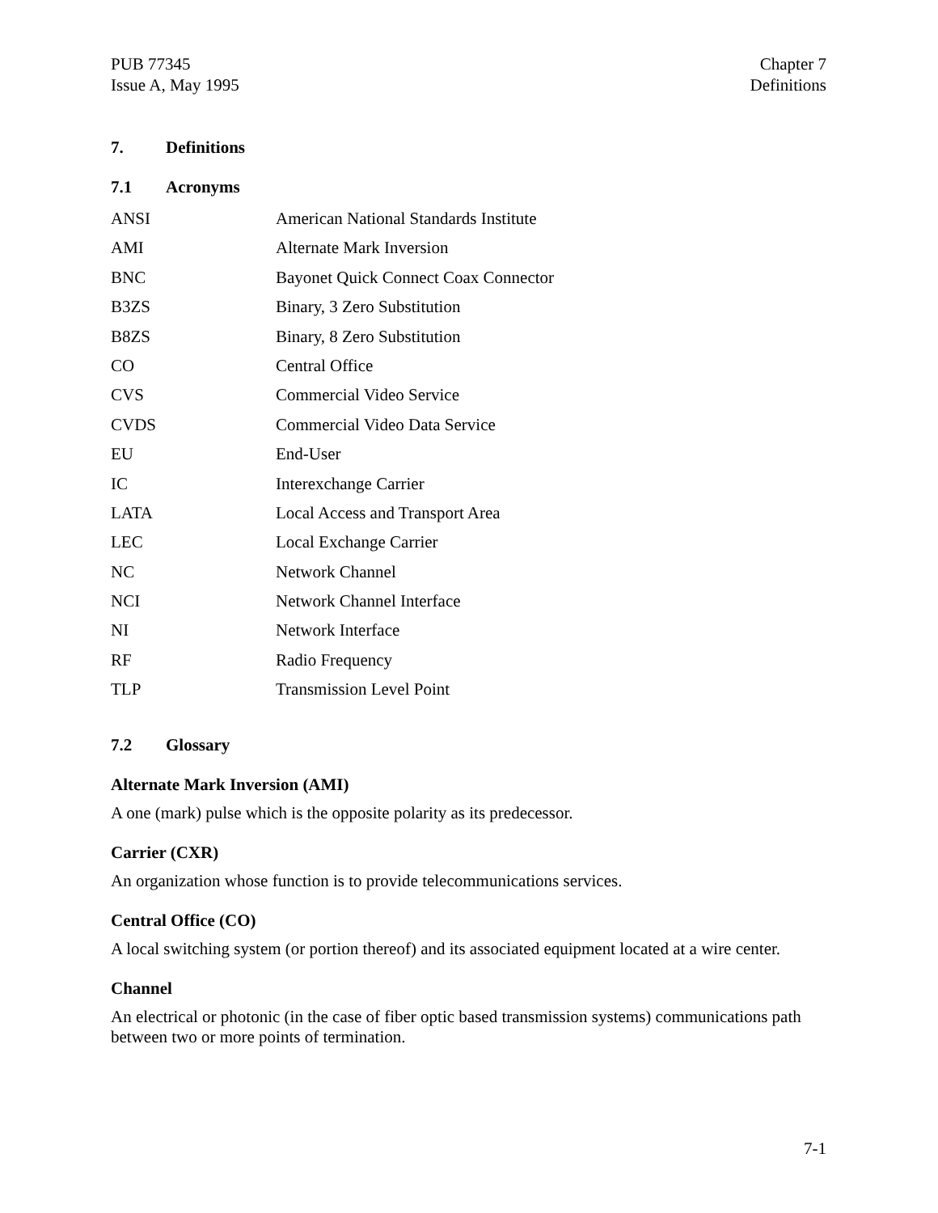PUB 77345
Issue A, May 1995
Chapter 7
Definitions
7. Definitions
7.1 Acronyms
| ANSI | American National Standards Institute |
| AMI | Alternate Mark Inversion |
| BNC | Bayonet Quick Connect Coax Connector |
| B3ZS | Binary, 3 Zero Substitution |
| B8ZS | Binary, 8 Zero Substitution |
| CO | Central Office |
| CVS | Commercial Video Service |
| CVDS | Commercial Video Data Service |
| EU | End-User |
| IC | Interexchange Carrier |
| LATA | Local Access and Transport Area |
| LEC | Local Exchange Carrier |
| NC | Network Channel |
| NCI | Network Channel Interface |
| NI | Network Interface |
| RF | Radio Frequency |
| TLP | Transmission Level Point |
7.2 Glossary
Alternate Mark Inversion (AMI)
A one (mark) pulse which is the opposite polarity as its predecessor.
Carrier (CXR)
An organization whose function is to provide telecommunications services.
Central Office (CO)
A local switching system (or portion thereof) and its associated equipment located at a wire center.
Channel
An electrical or photonic (in the case of fiber optic based transmission systems) communications path between two or more points of termination.
7-1